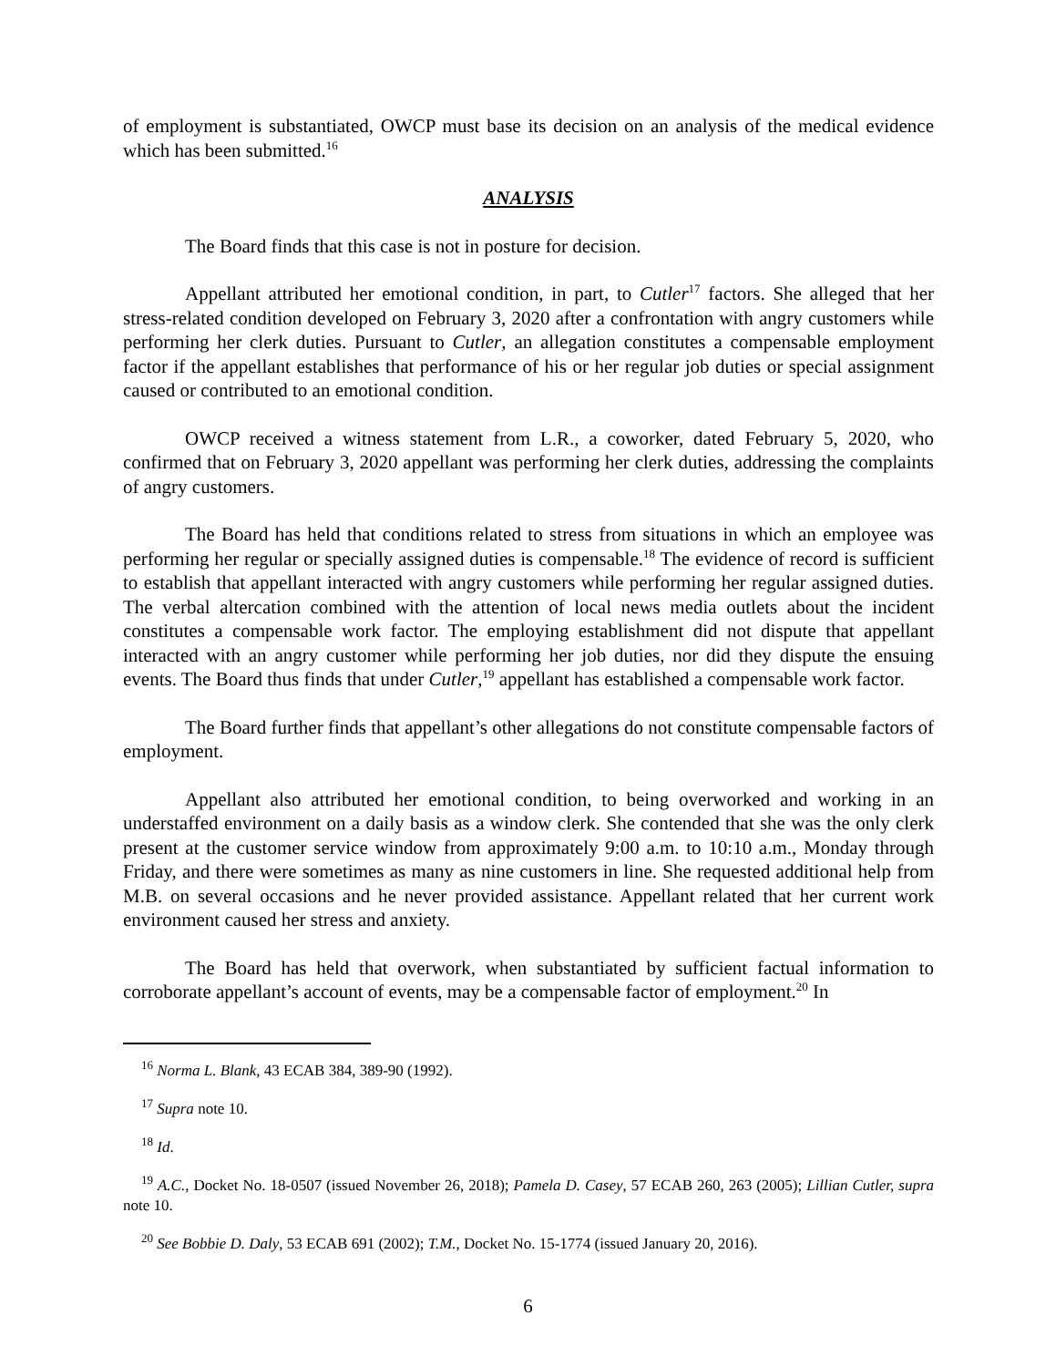of employment is substantiated, OWCP must base its decision on an analysis of the medical evidence which has been submitted.<sup>16</sup>
ANALYSIS
The Board finds that this case is not in posture for decision.
Appellant attributed her emotional condition, in part, to Cutler<sup>17</sup> factors. She alleged that her stress-related condition developed on February 3, 2020 after a confrontation with angry customers while performing her clerk duties. Pursuant to Cutler, an allegation constitutes a compensable employment factor if the appellant establishes that performance of his or her regular job duties or special assignment caused or contributed to an emotional condition.
OWCP received a witness statement from L.R., a coworker, dated February 5, 2020, who confirmed that on February 3, 2020 appellant was performing her clerk duties, addressing the complaints of angry customers.
The Board has held that conditions related to stress from situations in which an employee was performing her regular or specially assigned duties is compensable.<sup>18</sup> The evidence of record is sufficient to establish that appellant interacted with angry customers while performing her regular assigned duties. The verbal altercation combined with the attention of local news media outlets about the incident constitutes a compensable work factor. The employing establishment did not dispute that appellant interacted with an angry customer while performing her job duties, nor did they dispute the ensuing events. The Board thus finds that under Cutler,<sup>19</sup> appellant has established a compensable work factor.
The Board further finds that appellant’s other allegations do not constitute compensable factors of employment.
Appellant also attributed her emotional condition, to being overworked and working in an understaffed environment on a daily basis as a window clerk. She contended that she was the only clerk present at the customer service window from approximately 9:00 a.m. to 10:10 a.m., Monday through Friday, and there were sometimes as many as nine customers in line. She requested additional help from M.B. on several occasions and he never provided assistance. Appellant related that her current work environment caused her stress and anxiety.
The Board has held that overwork, when substantiated by sufficient factual information to corroborate appellant’s account of events, may be a compensable factor of employment.<sup>20</sup> In
<sup>16</sup> Norma L. Blank, 43 ECAB 384, 389-90 (1992).
<sup>17</sup> Supra note 10.
<sup>18</sup> Id.
<sup>19</sup> A.C., Docket No. 18-0507 (issued November 26, 2018); Pamela D. Casey, 57 ECAB 260, 263 (2005); Lillian Cutler, supra note 10.
<sup>20</sup> See Bobbie D. Daly, 53 ECAB 691 (2002); T.M., Docket No. 15-1774 (issued January 20, 2016).
6